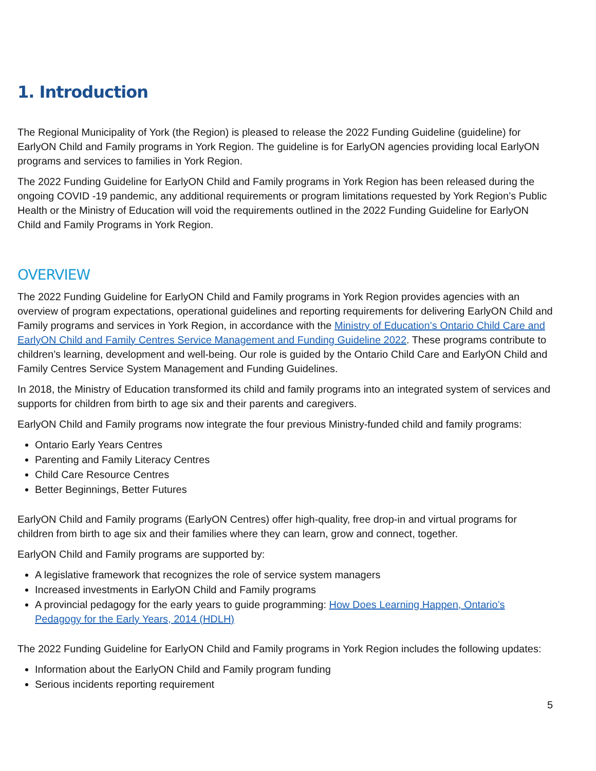1. Introduction
The Regional Municipality of York (the Region) is pleased to release the 2022 Funding Guideline (guideline) for EarlyON Child and Family programs in York Region. The guideline is for EarlyON agencies providing local EarlyON programs and services to families in York Region.
The 2022 Funding Guideline for EarlyON Child and Family programs in York Region has been released during the ongoing COVID -19 pandemic, any additional requirements or program limitations requested by York Region’s Public Health or the Ministry of Education will void the requirements outlined in the 2022 Funding Guideline for EarlyON Child and Family Programs in York Region.
OVERVIEW
The 2022 Funding Guideline for EarlyON Child and Family programs in York Region provides agencies with an overview of program expectations, operational guidelines and reporting requirements for delivering EarlyON Child and Family programs and services in York Region, in accordance with the Ministry of Education’s Ontario Child Care and EarlyON Child and Family Centres Service Management and Funding Guideline 2022. These programs contribute to children’s learning, development and well-being. Our role is guided by the Ontario Child Care and EarlyON Child and Family Centres Service System Management and Funding Guidelines.
In 2018, the Ministry of Education transformed its child and family programs into an integrated system of services and supports for children from birth to age six and their parents and caregivers.
EarlyON Child and Family programs now integrate the four previous Ministry-funded child and family programs:
Ontario Early Years Centres
Parenting and Family Literacy Centres
Child Care Resource Centres
Better Beginnings, Better Futures
EarlyON Child and Family programs (EarlyON Centres) offer high-quality, free drop-in and virtual programs for children from birth to age six and their families where they can learn, grow and connect, together.
EarlyON Child and Family programs are supported by:
A legislative framework that recognizes the role of service system managers
Increased investments in EarlyON Child and Family programs
A provincial pedagogy for the early years to guide programming: How Does Learning Happen, Ontario’s Pedagogy for the Early Years, 2014 (HDLH)
The 2022 Funding Guideline for EarlyON Child and Family programs in York Region includes the following updates:
Information about the EarlyON Child and Family program funding
Serious incidents reporting requirement
5